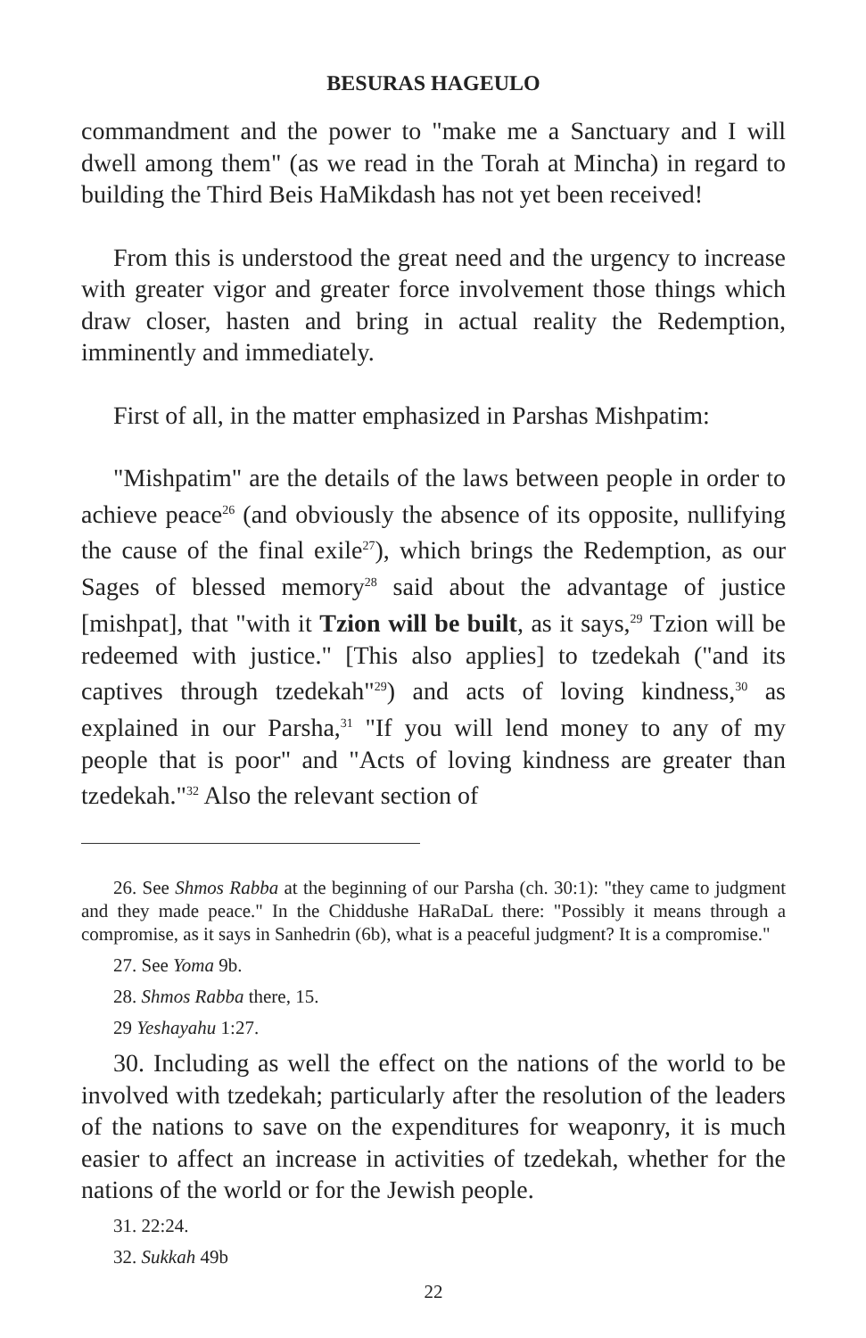BESURAS HAGEULO
commandment and the power to "make me a Sanctuary and I will dwell among them" (as we read in the Torah at Mincha) in regard to building the Third Beis HaMikdash has not yet been received!
From this is understood the great need and the urgency to increase with greater vigor and greater force involvement those things which draw closer, hasten and bring in actual reality the Redemption, imminently and immediately.
First of all, in the matter emphasized in Parshas Mishpatim:
"Mishpatim" are the details of the laws between people in order to achieve peace<sup>26</sup> (and obviously the absence of its opposite, nullifying the cause of the final exile<sup>27</sup>), which brings the Redemption, as our Sages of blessed memory<sup>28</sup> said about the advantage of justice [mishpat], that "with it Tzion will be built, as it says,<sup>29</sup> Tzion will be redeemed with justice." [This also applies] to tzedekah ("and its captives through tzedekah"<sup>29</sup>) and acts of loving kindness,<sup>30</sup> as explained in our Parsha,<sup>31</sup> "If you will lend money to any of my people that is poor" and "Acts of loving kindness are greater than tzedekah."<sup>32</sup> Also the relevant section of
26. See Shmos Rabba at the beginning of our Parsha (ch. 30:1): "they came to judgment and they made peace." In the Chiddushe HaRaDaL there: "Possibly it means through a compromise, as it says in Sanhedrin (6b), what is a peaceful judgment? It is a compromise."
27. See Yoma 9b.
28. Shmos Rabba there, 15.
29 Yeshayahu 1:27.
30. Including as well the effect on the nations of the world to be involved with tzedekah; particularly after the resolution of the leaders of the nations to save on the expenditures for weaponry, it is much easier to affect an increase in activities of tzedekah, whether for the nations of the world or for the Jewish people.
31. 22:24.
32. Sukkah 49b
22